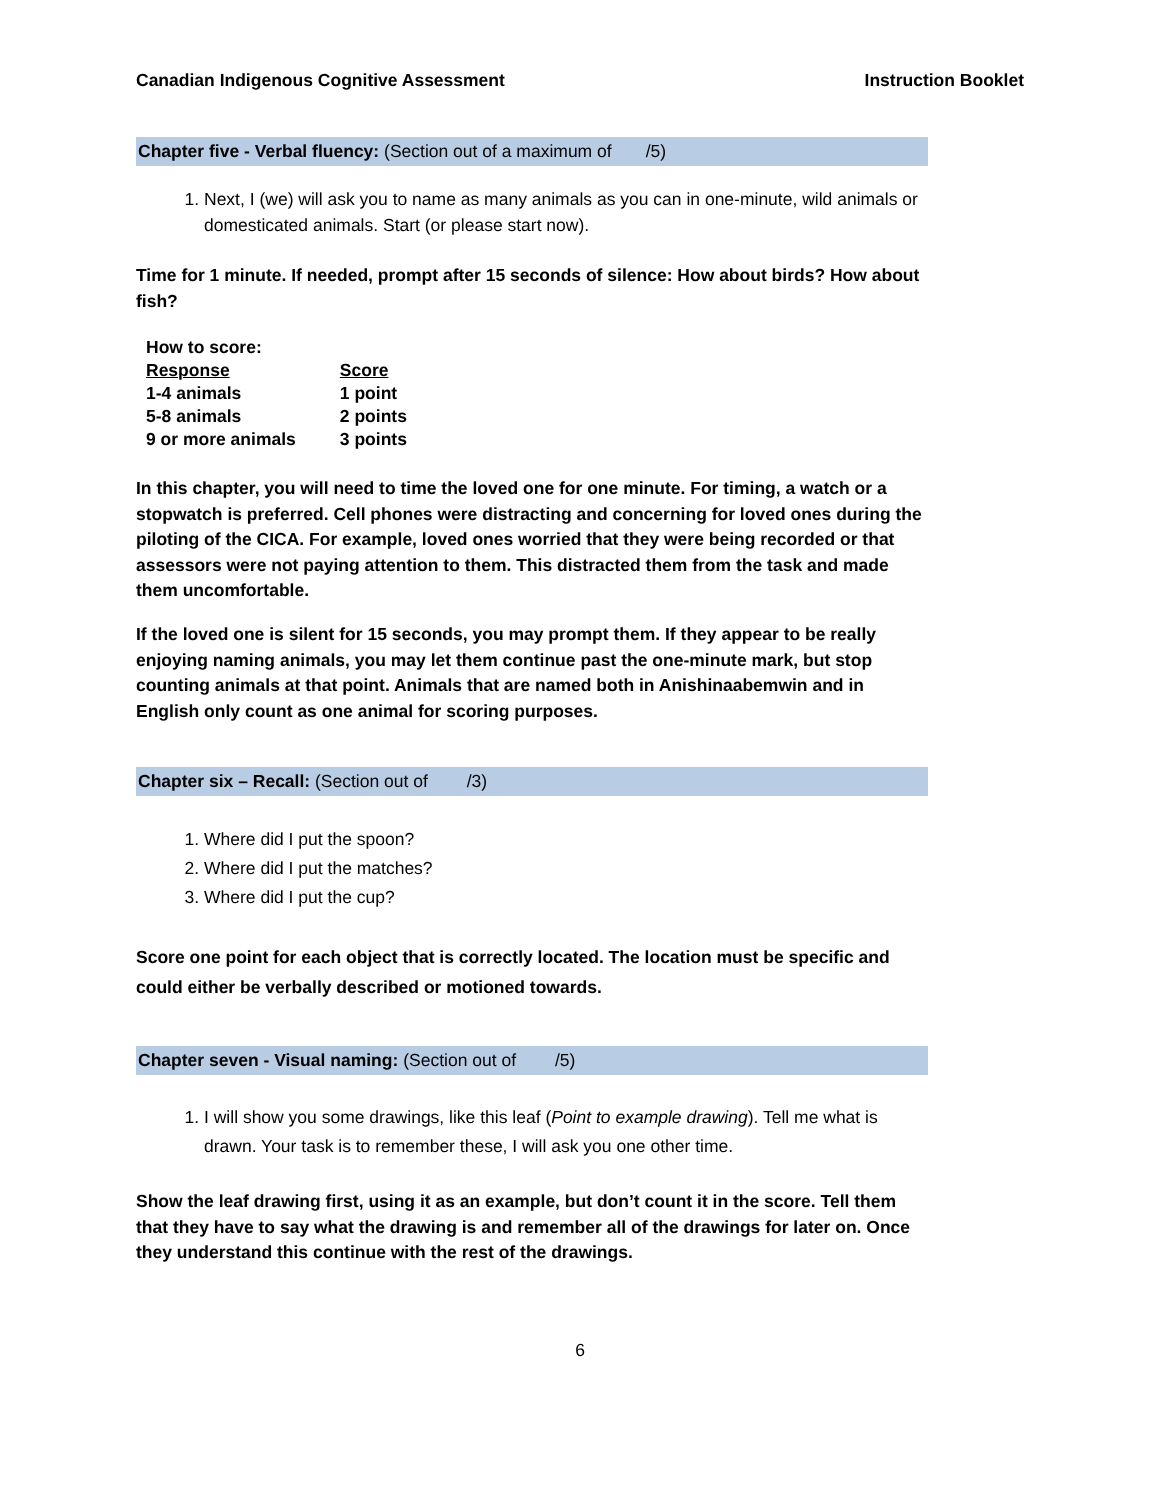Canadian Indigenous Cognitive Assessment Instruction Booklet
Chapter five - Verbal fluency: (Section out of a maximum of /5)
1. Next, I (we) will ask you to name as many animals as you can in one-minute, wild animals or domesticated animals. Start (or please start now).
Time for 1 minute. If needed, prompt after 15 seconds of silence: How about birds? How about fish?
| How to score: | |
| Response | Score |
| 1-4 animals | 1 point |
| 5-8 animals | 2 points |
| 9 or more animals | 3 points |
In this chapter, you will need to time the loved one for one minute. For timing, a watch or a stopwatch is preferred. Cell phones were distracting and concerning for loved ones during the piloting of the CICA. For example, loved ones worried that they were being recorded or that assessors were not paying attention to them. This distracted them from the task and made them uncomfortable.
If the loved one is silent for 15 seconds, you may prompt them. If they appear to be really enjoying naming animals, you may let them continue past the one-minute mark, but stop counting animals at that point. Animals that are named both in Anishinaabemwin and in English only count as one animal for scoring purposes.
Chapter six – Recall: (Section out of /3)
1. Where did I put the spoon?
2. Where did I put the matches?
3. Where did I put the cup?
Score one point for each object that is correctly located. The location must be specific and could either be verbally described or motioned towards.
Chapter seven - Visual naming: (Section out of /5)
1. I will show you some drawings, like this leaf (Point to example drawing). Tell me what is drawn. Your task is to remember these, I will ask you one other time.
Show the leaf drawing first, using it as an example, but don’t count it in the score. Tell them that they have to say what the drawing is and remember all of the drawings for later on. Once they understand this continue with the rest of the drawings.
6